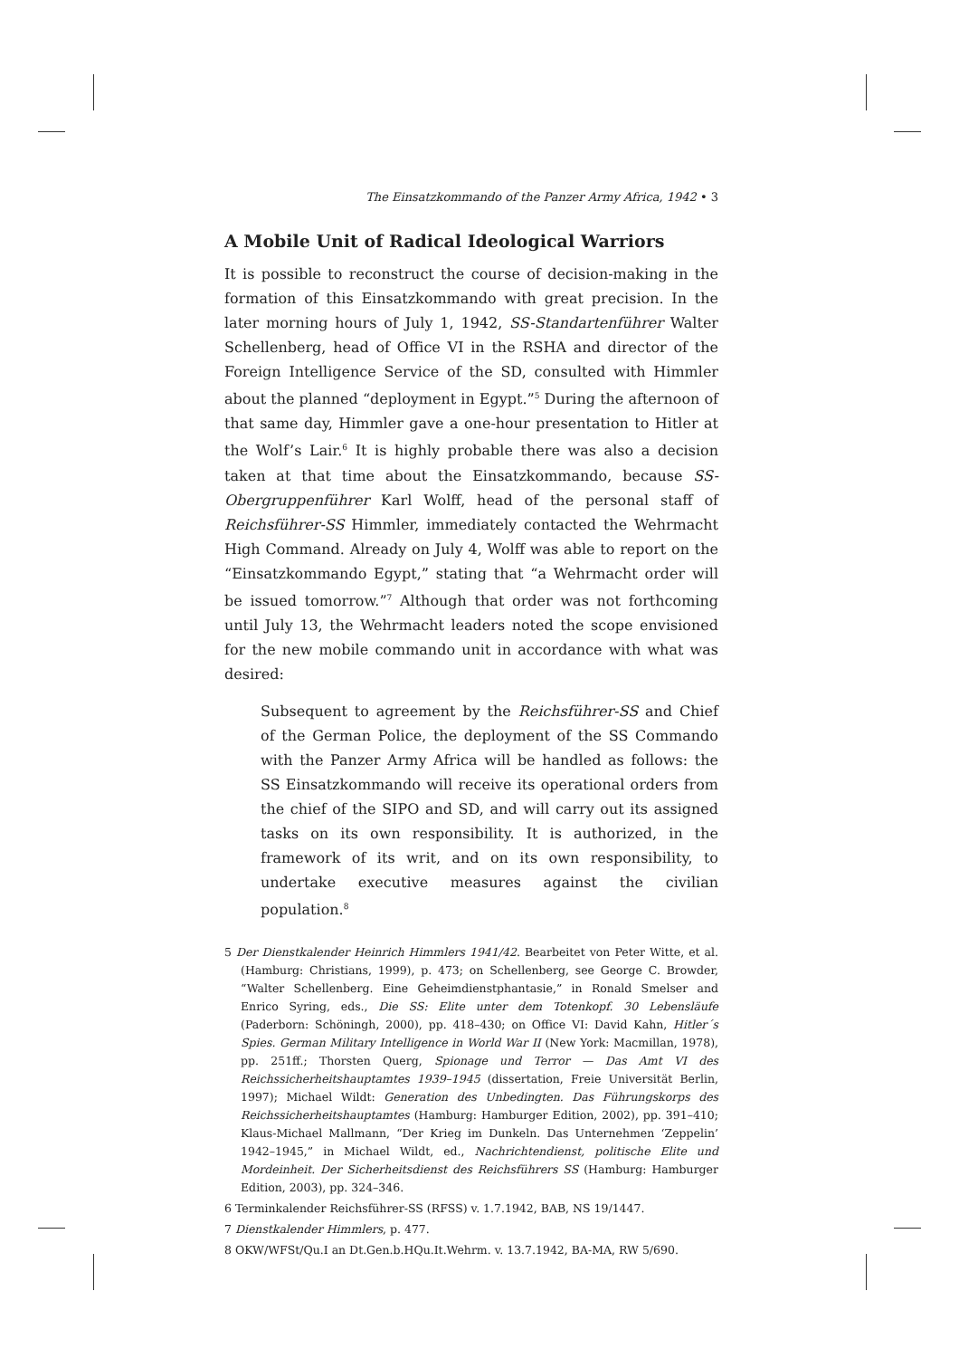The Einsatzkommando of the Panzer Army Africa, 1942 • 3
A Mobile Unit of Radical Ideological Warriors
It is possible to reconstruct the course of decision-making in the formation of this Einsatzkommando with great precision. In the later morning hours of July 1, 1942, SS-Standartenführer Walter Schellenberg, head of Office VI in the RSHA and director of the Foreign Intelligence Service of the SD, consulted with Himmler about the planned “deployment in Egypt.”<sup>5</sup> During the afternoon of that same day, Himmler gave a one-hour presentation to Hitler at the Wolf’s Lair.<sup>6</sup> It is highly probable there was also a decision taken at that time about the Einsatzkommando, because SS-Obergruppenführer Karl Wolff, head of the personal staff of Reichsführer-SS Himmler, immediately contacted the Wehrmacht High Command. Already on July 4, Wolff was able to report on the “Einsatzkommando Egypt,” stating that “a Wehrmacht order will be issued tomorrow.”<sup>7</sup> Although that order was not forthcoming until July 13, the Wehrmacht leaders noted the scope envisioned for the new mobile commando unit in accordance with what was desired:
Subsequent to agreement by the Reichsführer-SS and Chief of the German Police, the deployment of the SS Commando with the Panzer Army Africa will be handled as follows: the SS Einsatzkommando will receive its operational orders from the chief of the SIPO and SD, and will carry out its assigned tasks on its own responsibility. It is authorized, in the framework of its writ, and on its own responsibility, to undertake executive measures against the civilian population.<sup>8</sup>
5 Der Dienstkalender Heinrich Himmlers 1941/42. Bearbeitet von Peter Witte, et al. (Hamburg: Christians, 1999), p. 473; on Schellenberg, see George C. Browder, “Walter Schellenberg. Eine Geheimdienstphantasie,” in Ronald Smelser and Enrico Syring, eds., Die SS: Elite unter dem Totenkopf. 30 Lebensläufe (Paderborn: Schöningh, 2000), pp. 418–430; on Office VI: David Kahn, Hitler´s Spies. German Military Intelligence in World War II (New York: Macmillan, 1978), pp. 251ff.; Thorsten Querg, Spionage und Terror — Das Amt VI des Reichssicherheitshauptamtes 1939–1945 (dissertation, Freie Universität Berlin, 1997); Michael Wildt: Generation des Unbedingten. Das Führungskorps des Reichssicherheitshauptamtes (Hamburg: Hamburger Edition, 2002), pp. 391–410; Klaus-Michael Mallmann, “Der Krieg im Dunkeln. Das Unternehmen ‘Zeppelin’ 1942–1945,” in Michael Wildt, ed., Nachrichtendienst, politische Elite und Mordeinheit. Der Sicherheitsdienst des Reichsführers SS (Hamburg: Hamburger Edition, 2003), pp. 324–346.
6 Terminkalender Reichsführer-SS (RFSS) v. 1.7.1942, BAB, NS 19/1447.
7 Dienstkalender Himmlers, p. 477.
8 OKW/WFSt/Qu.I an Dt.Gen.b.HQu.It.Wehrm. v. 13.7.1942, BA-MA, RW 5/690.